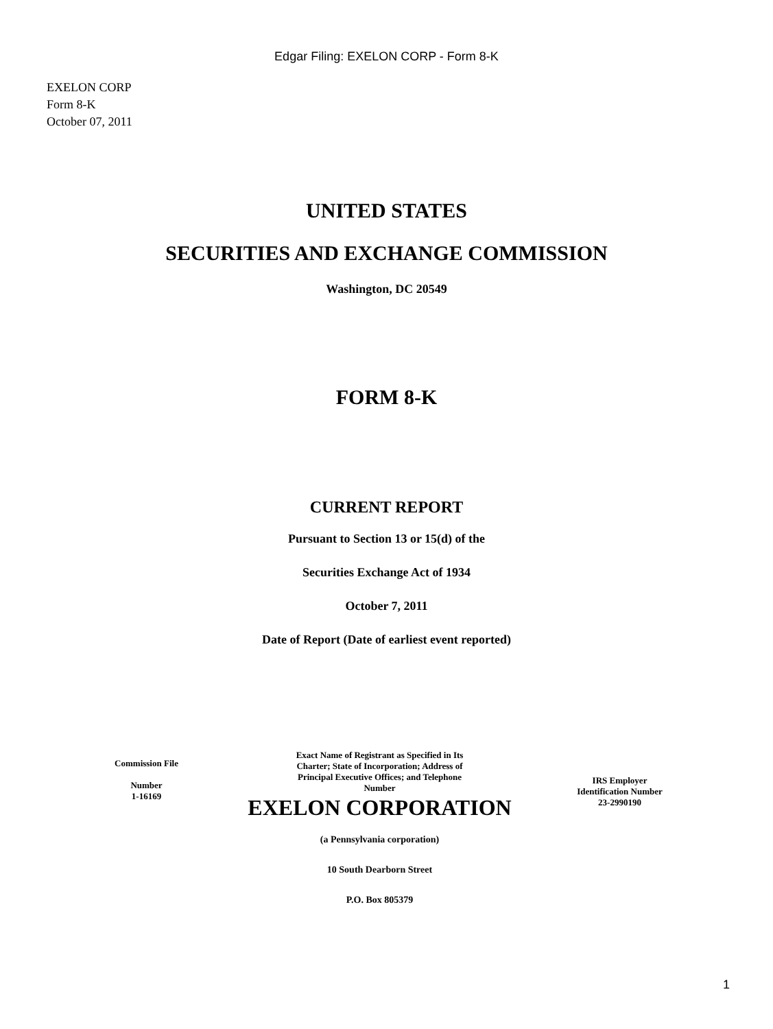Edgar Filing: EXELON CORP - Form 8-K
EXELON CORP
Form 8-K
October 07, 2011
UNITED STATES
SECURITIES AND EXCHANGE COMMISSION
Washington, DC 20549
FORM 8-K
CURRENT REPORT
Pursuant to Section 13 or 15(d) of the
Securities Exchange Act of 1934
October 7, 2011
Date of Report (Date of earliest event reported)
| Commission File Number 1-16169 | Exact Name of Registrant as Specified in Its Charter; State of Incorporation; Address of Principal Executive Offices; and Telephone Number EXELON CORPORATION (a Pennsylvania corporation) 10 South Dearborn Street P.O. Box 805379 | IRS Employer Identification Number 23-2990190 |
1